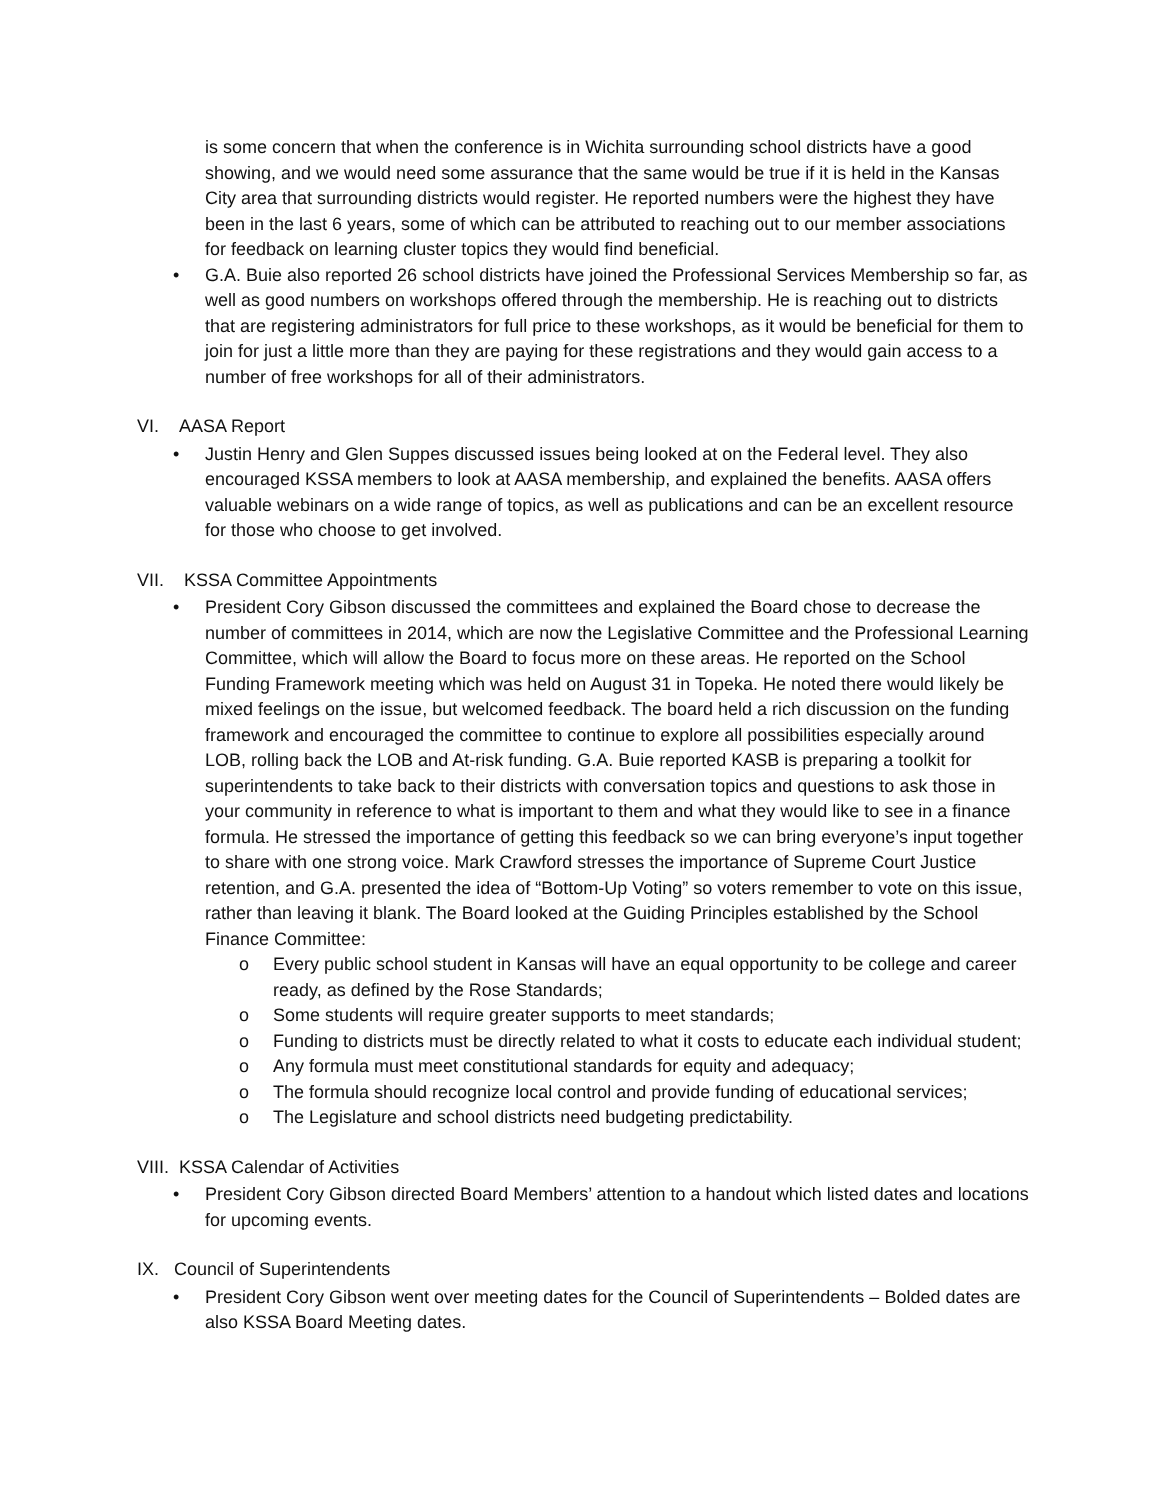is some concern that when the conference is in Wichita surrounding school districts have a good showing, and we would need some assurance that the same would be true if it is held in the Kansas City area that surrounding districts would register. He reported numbers were the highest they have been in the last 6 years, some of which can be attributed to reaching out to our member associations for feedback on learning cluster topics they would find beneficial.
• G.A. Buie also reported 26 school districts have joined the Professional Services Membership so far, as well as good numbers on workshops offered through the membership. He is reaching out to districts that are registering administrators for full price to these workshops, as it would be beneficial for them to join for just a little more than they are paying for these registrations and they would gain access to a number of free workshops for all of their administrators.
VI. AASA Report
• Justin Henry and Glen Suppes discussed issues being looked at on the Federal level. They also encouraged KSSA members to look at AASA membership, and explained the benefits. AASA offers valuable webinars on a wide range of topics, as well as publications and can be an excellent resource for those who choose to get involved.
VII. KSSA Committee Appointments
• President Cory Gibson discussed the committees and explained the Board chose to decrease the number of committees in 2014, which are now the Legislative Committee and the Professional Learning Committee, which will allow the Board to focus more on these areas. He reported on the School Funding Framework meeting which was held on August 31 in Topeka. He noted there would likely be mixed feelings on the issue, but welcomed feedback. The board held a rich discussion on the funding framework and encouraged the committee to continue to explore all possibilities especially around LOB, rolling back the LOB and At-risk funding. G.A. Buie reported KASB is preparing a toolkit for superintendents to take back to their districts with conversation topics and questions to ask those in your community in reference to what is important to them and what they would like to see in a finance formula. He stressed the importance of getting this feedback so we can bring everyone’s input together to share with one strong voice. Mark Crawford stresses the importance of Supreme Court Justice retention, and G.A. presented the idea of “Bottom-Up Voting” so voters remember to vote on this issue, rather than leaving it blank. The Board looked at the Guiding Principles established by the School Finance Committee:
o Every public school student in Kansas will have an equal opportunity to be college and career ready, as defined by the Rose Standards;
o Some students will require greater supports to meet standards;
o Funding to districts must be directly related to what it costs to educate each individual student;
o Any formula must meet constitutional standards for equity and adequacy;
o The formula should recognize local control and provide funding of educational services;
o The Legislature and school districts need budgeting predictability.
VIII. KSSA Calendar of Activities
• President Cory Gibson directed Board Members’ attention to a handout which listed dates and locations for upcoming events.
IX. Council of Superintendents
• President Cory Gibson went over meeting dates for the Council of Superintendents – Bolded dates are also KSSA Board Meeting dates.